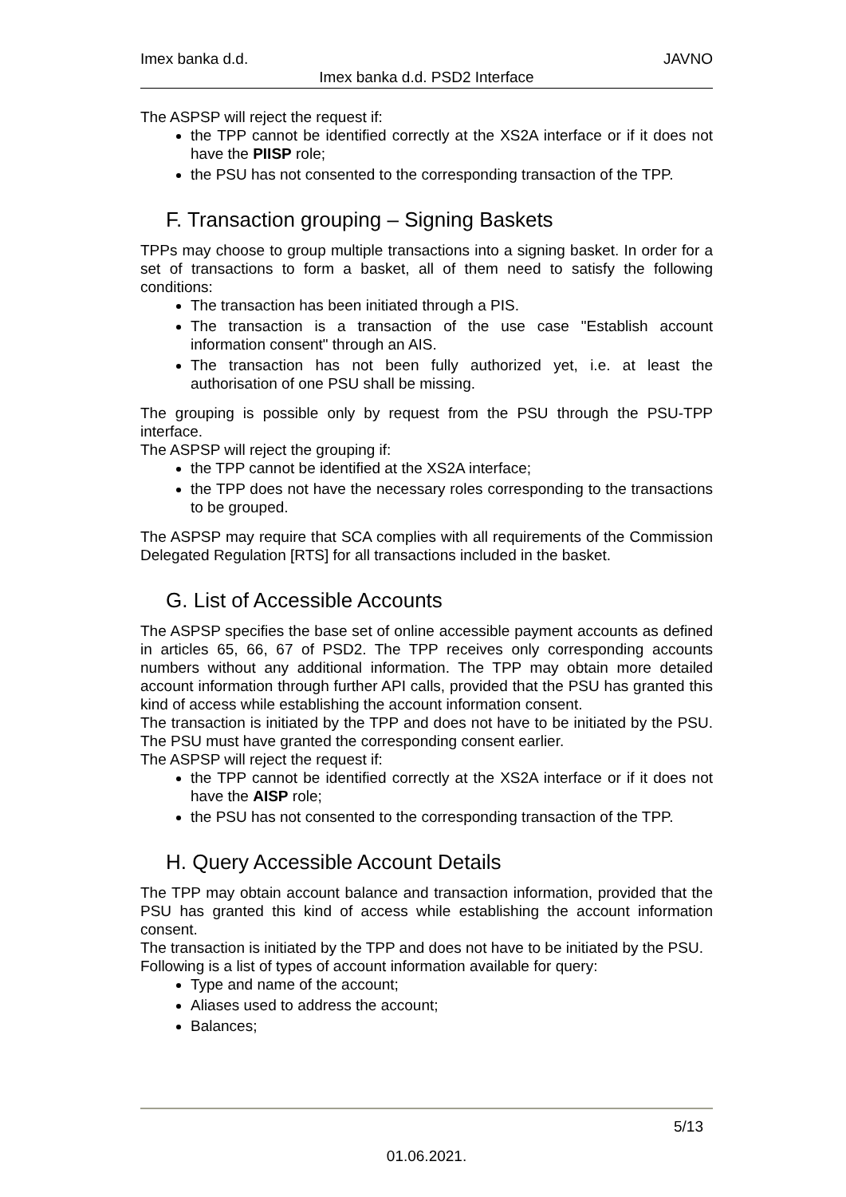Imex banka d.d. JAVNO
Imex banka d.d. PSD2 Interface
The ASPSP will reject the request if:
the TPP cannot be identified correctly at the XS2A interface or if it does not have the PIISP role;
the PSU has not consented to the corresponding transaction of the TPP.
F. Transaction grouping – Signing Baskets
TPPs may choose to group multiple transactions into a signing basket. In order for a set of transactions to form a basket, all of them need to satisfy the following conditions:
The transaction has been initiated through a PIS.
The transaction is a transaction of the use case "Establish account information consent" through an AIS.
The transaction has not been fully authorized yet, i.e. at least the authorisation of one PSU shall be missing.
The grouping is possible only by request from the PSU through the PSU-TPP interface.
The ASPSP will reject the grouping if:
the TPP cannot be identified at the XS2A interface;
the TPP does not have the necessary roles corresponding to the transactions to be grouped.
The ASPSP may require that SCA complies with all requirements of the Commission Delegated Regulation [RTS] for all transactions included in the basket.
G. List of Accessible Accounts
The ASPSP specifies the base set of online accessible payment accounts as defined in articles 65, 66, 67 of PSD2. The TPP receives only corresponding accounts numbers without any additional information. The TPP may obtain more detailed account information through further API calls, provided that the PSU has granted this kind of access while establishing the account information consent.
The transaction is initiated by the TPP and does not have to be initiated by the PSU. The PSU must have granted the corresponding consent earlier.
The ASPSP will reject the request if:
the TPP cannot be identified correctly at the XS2A interface or if it does not have the AISP role;
the PSU has not consented to the corresponding transaction of the TPP.
H. Query Accessible Account Details
The TPP may obtain account balance and transaction information, provided that the PSU has granted this kind of access while establishing the account information consent.
The transaction is initiated by the TPP and does not have to be initiated by the PSU.
Following is a list of types of account information available for query:
Type and name of the account;
Aliases used to address the account;
Balances;
5/13
01.06.2021.